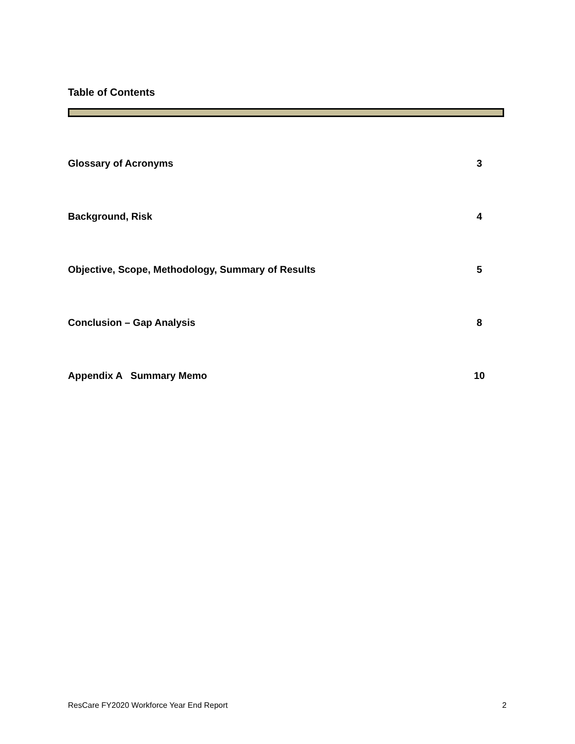Table of Contents
Glossary of Acronyms 3
Background, Risk 4
Objective, Scope, Methodology, Summary of Results 5
Conclusion – Gap Analysis 8
Appendix A Summary Memo 10
ResCare FY2020 Workforce Year End Report 2